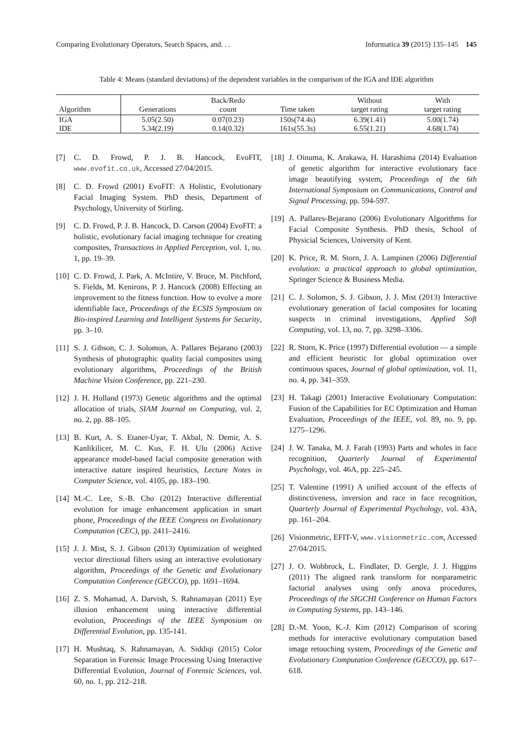Comparing Evolutionary Operators, Search Spaces, and. . . Informatica 39 (2015) 135–145 145
Table 4: Means (standard deviations) of the dependent variables in the comparison of the IGA and IDE algorithm
| Algorithm | Generations | Back/Redo count | Time taken | Without target rating | With target rating |
| --- | --- | --- | --- | --- | --- |
| IGA | 5.05(2.50) | 0.07(0.23) | 150s(74.4s) | 6.39(1.41) | 5.00(1.74) |
| IDE | 5.34(2.19) | 0.14(0.32) | 161s(55.3s) | 6.55(1.21) | 4.68(1.74) |
[7] C. D. Frowd, P. J. B. Hancock, EvoFIT, www.evofit.co.uk, Accessed 27/04/2015.
[8] C. D. Frowd (2001) EvoFIT: A Holistic, Evolutionary Facial Imaging System. PhD thesis, Department of Psychology, University of Stirling.
[9] C. D. Frowd, P. J. B. Hancock, D. Carson (2004) EvoFIT: a holistic, evolutionary facial imaging technique for creating composites, Transactions in Applied Perception, vol. 1, no. 1, pp. 19–39.
[10] C. D. Frowd, J. Park, A. McIntire, V. Bruce, M. Pitchford, S. Fields, M. Kenirons, P. J. Hancock (2008) Effecting an improvement to the fitness function. How to evolve a more identifiable face, Proceedings of the ECSIS Symposium on Bio-inspired Learning and Intelligent Systems for Security, pp. 3–10.
[11] S. J. Gibson, C. J. Solomon, A. Pallares Bejarano (2003) Synthesis of photographic quality facial composites using evolutionary algorithms, Proceedings of the British Machine Vision Conference, pp. 221–230.
[12] J. H. Holland (1973) Genetic algorithms and the optimal allocation of trials, SIAM Journal on Computing, vol. 2, no. 2, pp. 88–105.
[13] B. Kurt, A. S. Etaner-Uyar, T. Akbal, N. Demir, A. S. Kanlikilicer, M. C. Kus, F. H. Ulu (2006) Active appearance model-based facial composite generation with interactive nature inspired heuristics, Lecture Notes in Computer Science, vol. 4105, pp. 183–190.
[14] M.-C. Lee, S.-B. Cho (2012) Interactive differential evolution for image enhancement application in smart phone, Proceedings of the IEEE Congress on Evolutionary Computation (CEC), pp. 2411–2416.
[15] J. J. Mist, S. J. Gibson (2013) Optimization of weighted vector directional filters using an interactive evolutionary algorithm, Proceedings of the Genetic and Evolutionary Computation Conference (GECCO), pp. 1691–1694.
[16] Z. S. Mohamad, A. Darvish, S. Rahnamayan (2011) Eye illusion enhancement using interactive differential evolution, Proceedings of the IEEE Symposium on Differential Evolution, pp. 135-141.
[17] H. Mushtaq, S. Rahnamayan, A. Siddiqi (2015) Color Separation in Forensic Image Processing Using Interactive Differential Evolution, Journal of Forensic Sciences, vol. 60, no. 1, pp. 212–218.
[18] J. Oinuma, K. Arakawa, H. Harashima (2014) Evaluation of genetic algorithm for interactive evolutionary face image beautifying system, Proceedings of the 6th International Symposium on Communications, Control and Signal Processing, pp. 594-597.
[19] A. Pallares-Bejarano (2006) Evolutionary Algorithms for Facial Composite Synthesis. PhD thesis, School of Physicial Sciences, University of Kent.
[20] K. Price, R. M. Storn, J. A. Lampinen (2006) Differential evolution: a practical approach to global optimization, Springer Science & Business Media.
[21] C. J. Solomon, S. J. Gibson, J. J. Mist (2013) Interactive evolutionary generation of facial composites for locating suspects in criminal investigations, Applied Soft Computing, vol. 13, no. 7, pp. 3298–3306.
[22] R. Storn, K. Price (1997) Differential evolution — a simple and efficient heuristic for global optimization over continuous spaces, Journal of global optimization, vol. 11, no. 4, pp. 341–359.
[23] H. Takagi (2001) Interactive Evolutionary Computation: Fusion of the Capabilities for EC Optimization and Human Evaluation, Proceedings of the IEEE, vol. 89, no. 9, pp. 1275–1296.
[24] J. W. Tanaka, M. J. Farah (1993) Parts and wholes in face recognition, Quarterly Journal of Experimental Psychology, vol. 46A, pp. 225–245.
[25] T. Valentine (1991) A unified account of the effects of distinctiveness, inversion and race in face recognition, Quarterly Journal of Experimental Psychology, vol. 43A, pp. 161–204.
[26] Visionmetric, EFIT-V, www.visionmetric.com, Accessed 27/04/2015.
[27] J. O. Wobbrock, L. Findlater, D. Gergle, J. J. Higgins (2011) The aligned rank transform for nonparametric factorial analyses using only anova procedures, Proceedings of the SIGCHI Conference on Human Factors in Computing Systems, pp. 143–146.
[28] D.-M. Yoon, K.-J. Kim (2012) Comparison of scoring methods for interactive evolutionary computation based image retouching system, Proceedings of the Genetic and Evolutionary Computation Conference (GECCO), pp. 617–618.